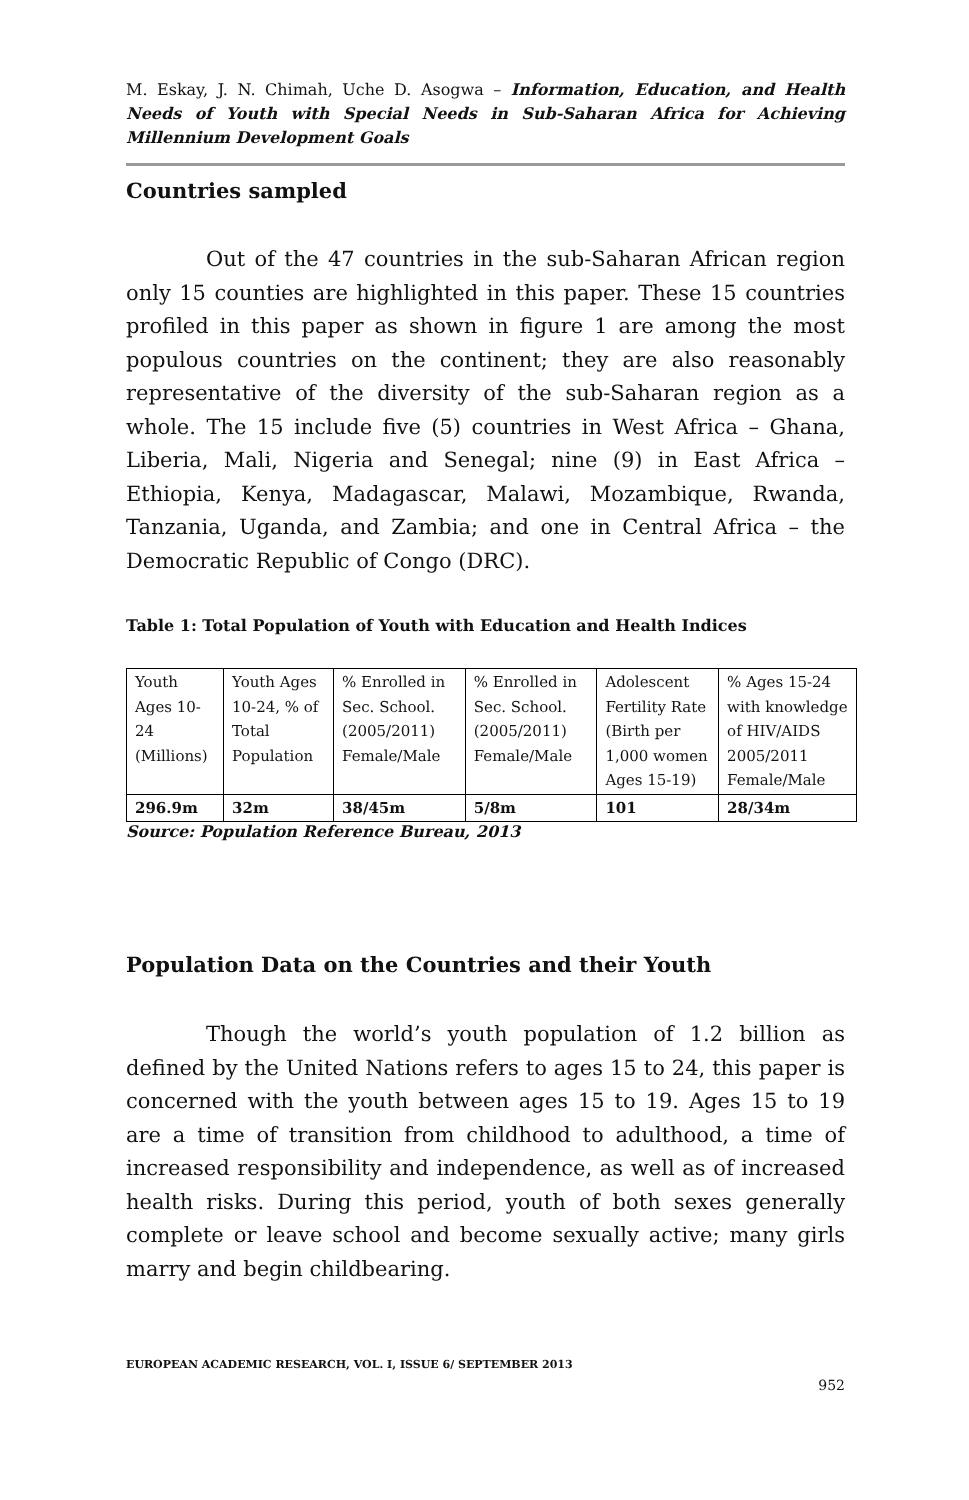M. Eskay, J. N. Chimah, Uche D. Asogwa – Information, Education, and Health Needs of Youth with Special Needs in Sub-Saharan Africa for Achieving Millennium Development Goals
Countries sampled
Out of the 47 countries in the sub-Saharan African region only 15 counties are highlighted in this paper. These 15 countries profiled in this paper as shown in figure 1 are among the most populous countries on the continent; they are also reasonably representative of the diversity of the sub-Saharan region as a whole. The 15 include five (5) countries in West Africa – Ghana, Liberia, Mali, Nigeria and Senegal; nine (9) in East Africa – Ethiopia, Kenya, Madagascar, Malawi, Mozambique, Rwanda, Tanzania, Uganda, and Zambia; and one in Central Africa – the Democratic Republic of Congo (DRC).
Table 1: Total Population of Youth with Education and Health Indices
| Youth Ages 10-24 (Millions) | Youth Ages 10-24, % of Total Population | % Enrolled in Sec. School. (2005/2011) Female/Male | % Enrolled in Sec. School. (2005/2011) Female/Male | Adolescent Fertility Rate (Birth per 1,000 women Ages 15-19) | % Ages 15-24 with knowledge of HIV/AIDS 2005/2011 Female/Male |
| 296.9m | 32m | 38/45m | 5/8m | 101 | 28/34m |
Source: Population Reference Bureau, 2013
Population Data on the Countries and their Youth
Though the world’s youth population of 1.2 billion as defined by the United Nations refers to ages 15 to 24, this paper is concerned with the youth between ages 15 to 19. Ages 15 to 19 are a time of transition from childhood to adulthood, a time of increased responsibility and independence, as well as of increased health risks. During this period, youth of both sexes generally complete or leave school and become sexually active; many girls marry and begin childbearing.
EUROPEAN ACADEMIC RESEARCH, VOL. I, ISSUE 6/ SEPTEMBER 2013
952